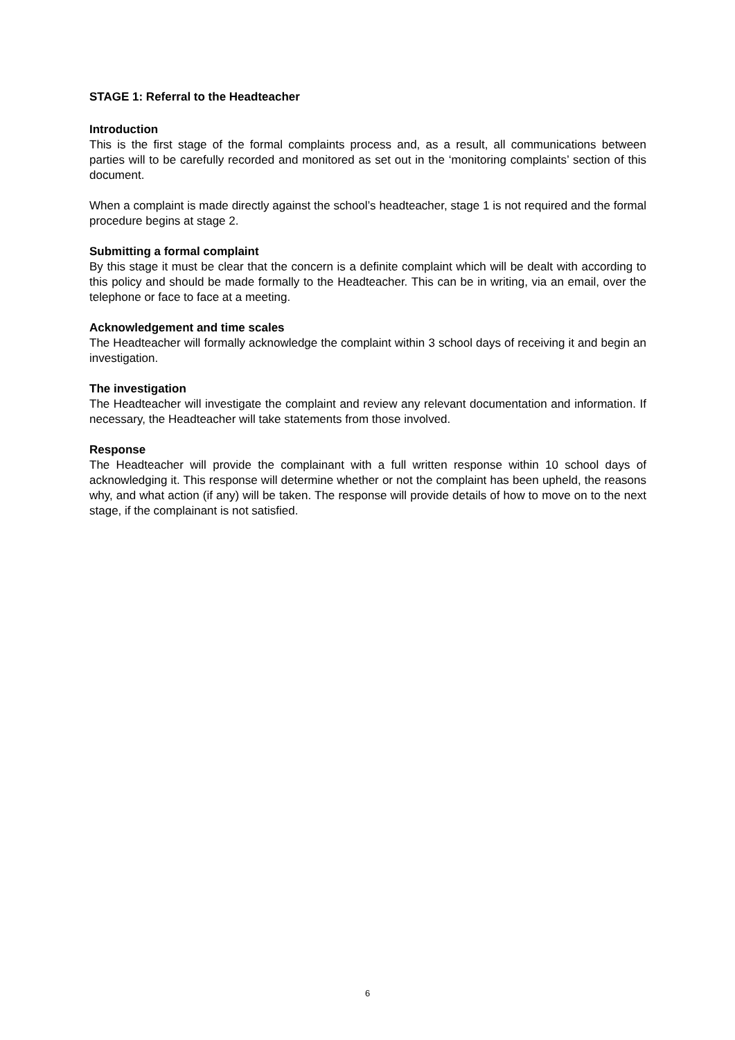STAGE 1: Referral to the Headteacher
Introduction
This is the first stage of the formal complaints process and, as a result, all communications between parties will to be carefully recorded and monitored as set out in the ‘monitoring complaints’ section of this document.
When a complaint is made directly against the school’s headteacher, stage 1 is not required and the formal procedure begins at stage 2.
Submitting a formal complaint
By this stage it must be clear that the concern is a definite complaint which will be dealt with according to this policy and should be made formally to the Headteacher. This can be in writing, via an email, over the telephone or face to face at a meeting.
Acknowledgement and time scales
The Headteacher will formally acknowledge the complaint within 3 school days of receiving it and begin an investigation.
The investigation
The Headteacher will investigate the complaint and review any relevant documentation and information. If necessary, the Headteacher will take statements from those involved.
Response
The Headteacher will provide the complainant with a full written response within 10 school days of acknowledging it. This response will determine whether or not the complaint has been upheld, the reasons why, and what action (if any) will be taken. The response will provide details of how to move on to the next stage, if the complainant is not satisfied.
6